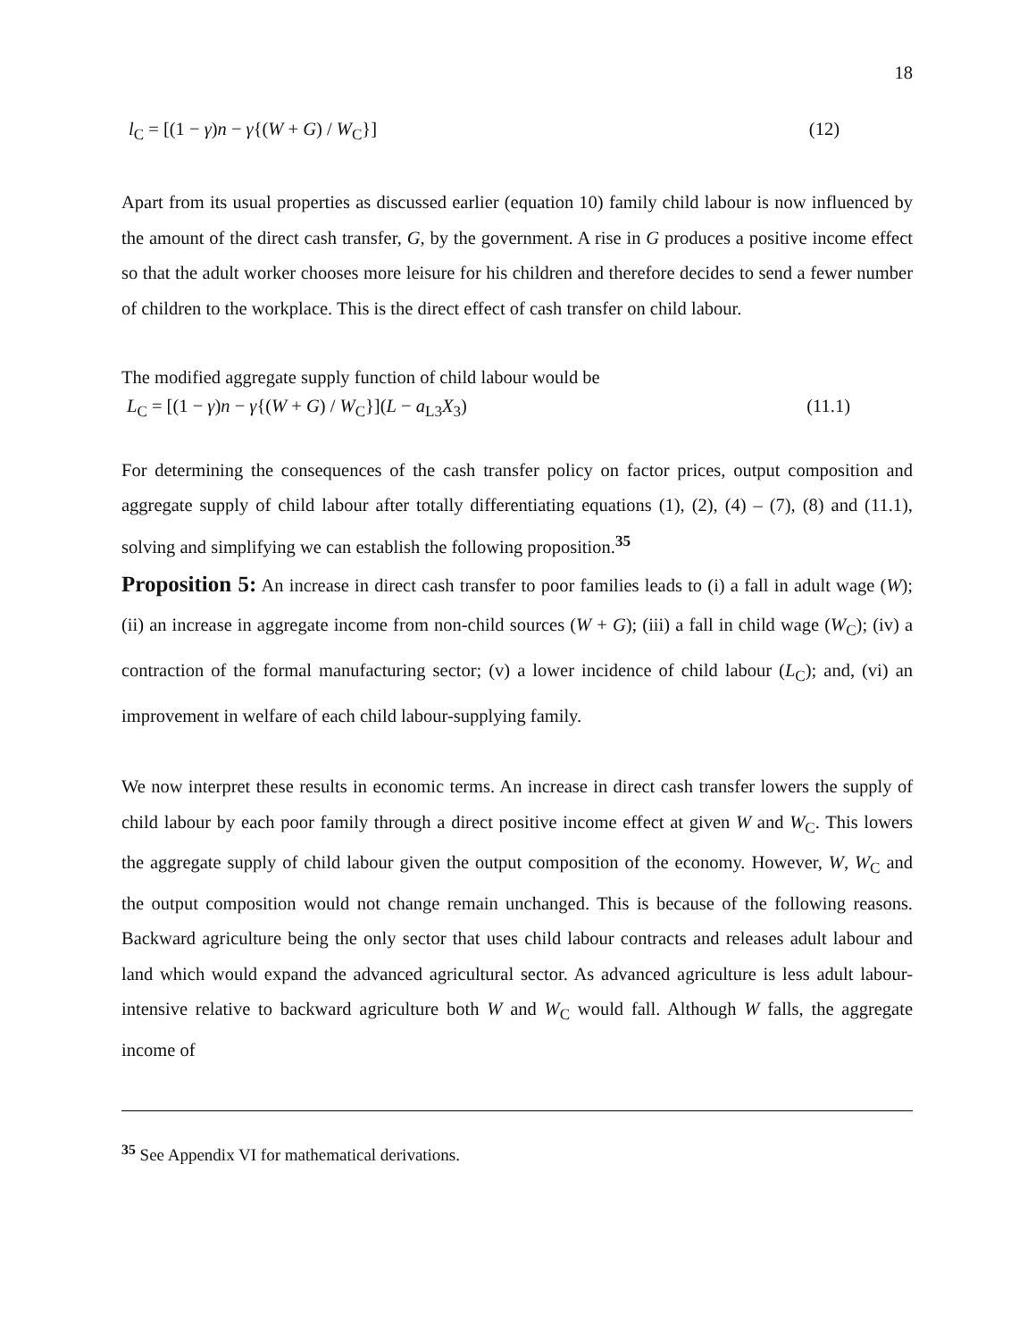18
l<sub>C</sub> = [(1 − γ)n − γ{(W + G) / W<sub>C</sub>}] (12)
Apart from its usual properties as discussed earlier (equation 10) family child labour is now influenced by the amount of the direct cash transfer, G, by the government. A rise in G produces a positive income effect so that the adult worker chooses more leisure for his children and therefore decides to send a fewer number of children to the workplace. This is the direct effect of cash transfer on child labour.
The modified aggregate supply function of child labour would be
L<sub>C</sub> = [(1 − γ)n − γ{(W + G) / W<sub>C</sub>}](L − a<sub>L3</sub>X<sub>3</sub>) (11.1)
For determining the consequences of the cash transfer policy on factor prices, output composition and aggregate supply of child labour after totally differentiating equations (1), (2), (4) – (7), (8) and (11.1), solving and simplifying we can establish the following proposition.<sup>35</sup>
Proposition 5: An increase in direct cash transfer to poor families leads to (i) a fall in adult wage (W); (ii) an increase in aggregate income from non-child sources (W + G); (iii) a fall in child wage (W<sub>C</sub>); (iv) a contraction of the formal manufacturing sector; (v) a lower incidence of child labour (L<sub>C</sub>); and, (vi) an improvement in welfare of each child labour-supplying family.
We now interpret these results in economic terms. An increase in direct cash transfer lowers the supply of child labour by each poor family through a direct positive income effect at given W and W<sub>C</sub>. This lowers the aggregate supply of child labour given the output composition of the economy. However, W, W<sub>C</sub> and the output composition would not change remain unchanged. This is because of the following reasons. Backward agriculture being the only sector that uses child labour contracts and releases adult labour and land which would expand the advanced agricultural sector. As advanced agriculture is less adult labour-intensive relative to backward agriculture both W and W<sub>C</sub> would fall. Although W falls, the aggregate income of
<sup>35</sup> See Appendix VI for mathematical derivations.